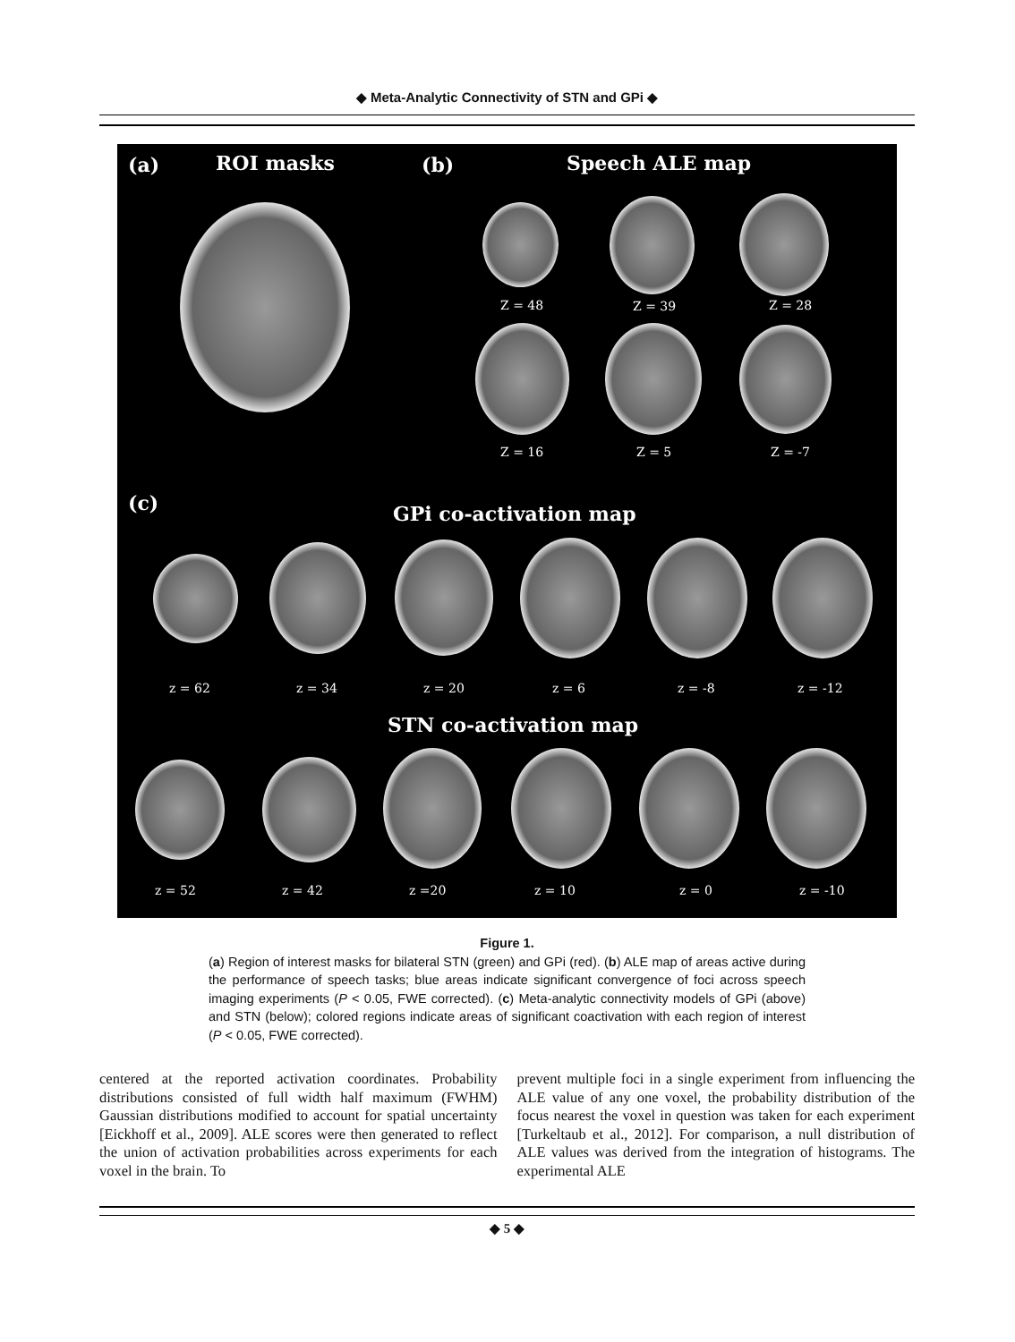◆ Meta-Analytic Connectivity of STN and GPi ◆
(a) ROI masks (b) Speech ALE map
Z = 48 Z = 39 Z = 28
Z = 16 Z = 5 Z = -7
(c) GPi co-activation map
z = 62 z = 34 z = 20 z = 6 z = -8 z = -12
STN co-activation map
z = 52 z = 42 z =20 z = 10 z = 0 z = -10
Figure 1.
(a) Region of interest masks for bilateral STN (green) and GPi (red). (b) ALE map of areas active during the performance of speech tasks; blue areas indicate significant convergence of foci across speech imaging experiments (P < 0.05, FWE corrected). (c) Meta-analytic connectivity models of GPi (above) and STN (below); colored regions indicate areas of significant coactivation with each region of interest (P < 0.05, FWE corrected).
centered at the reported activation coordinates. Probability distributions consisted of full width half maximum (FWHM) Gaussian distributions modified to account for spatial uncertainty [Eickhoff et al., 2009]. ALE scores were then generated to reflect the union of activation probabilities across experiments for each voxel in the brain. To
prevent multiple foci in a single experiment from influencing the ALE value of any one voxel, the probability distribution of the focus nearest the voxel in question was taken for each experiment [Turkeltaub et al., 2012]. For comparison, a null distribution of ALE values was derived from the integration of histograms. The experimental ALE
◆ 5 ◆